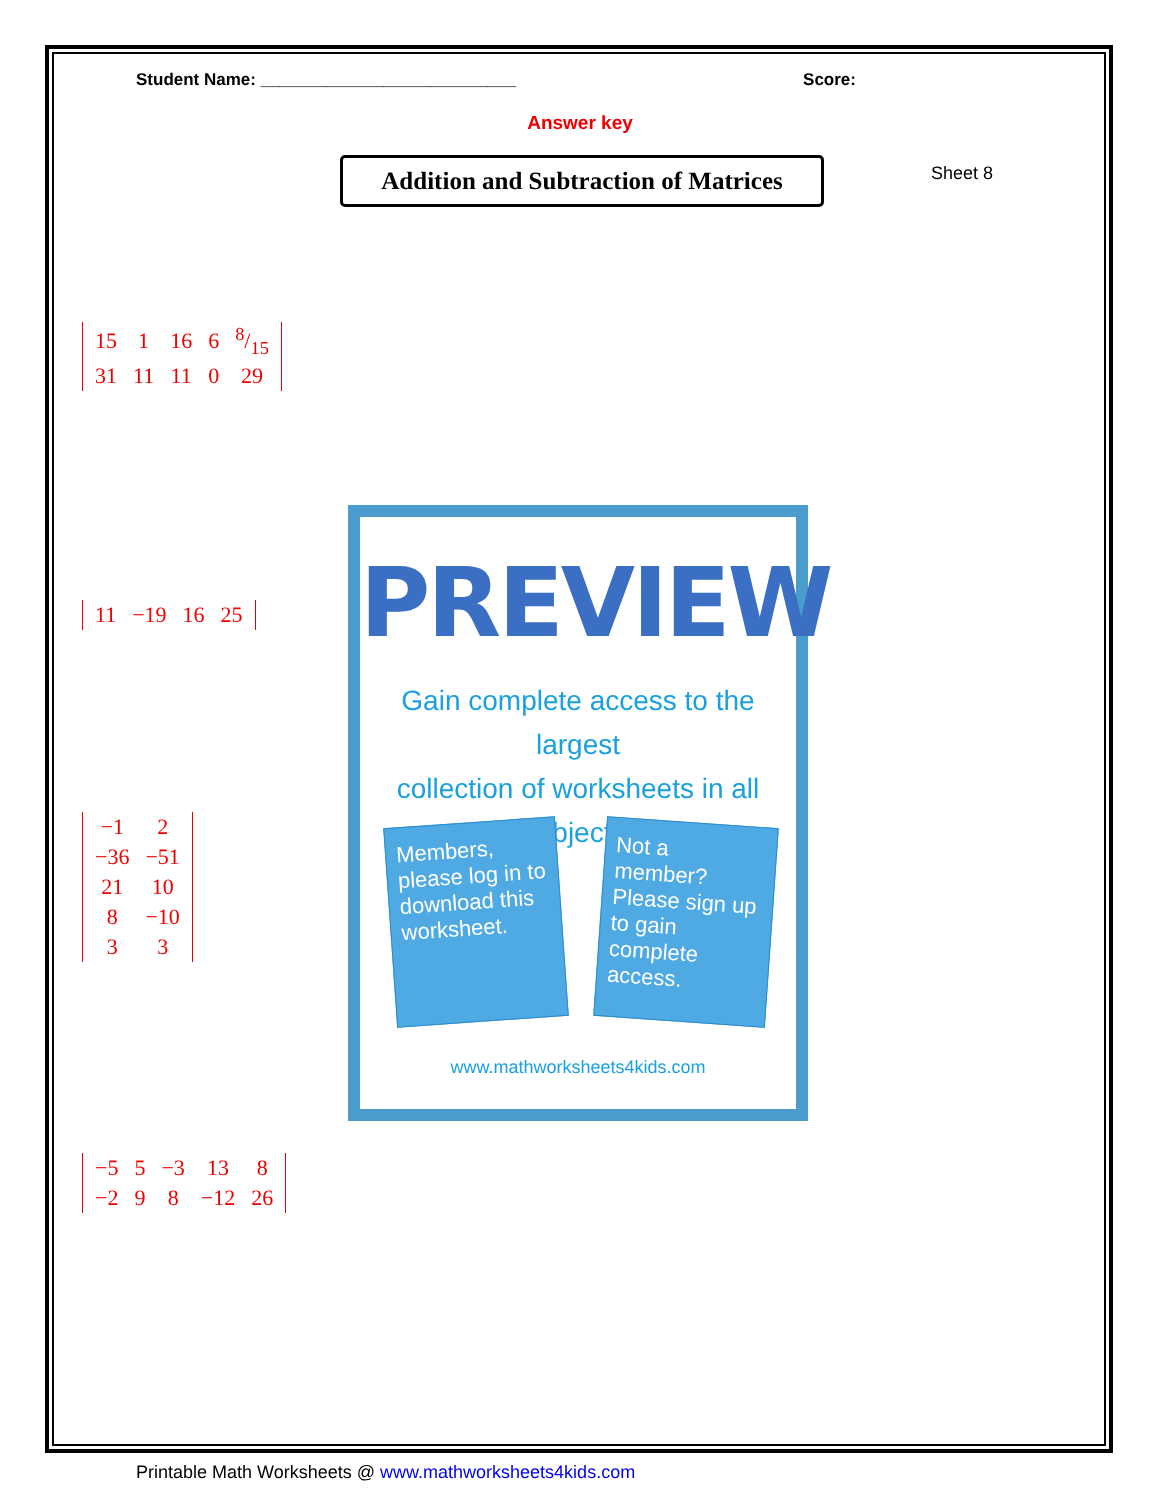Student Name: ___________________________ Score:
Answer key
Addition and Subtraction of Matrices
Sheet 8
| 15 | 1 | 16 | 6 | 8/15 |
| 31 | 11 | 11 | 0 | 29 |
| 11 | −19 | 16 | 25 |
| −1 | 2 |
| −36 | −51 |
| 21 | 10 |
| 8 | −10 |
| 3 | 3 |
| −5 | 5 | −3 | 13 | 8 |
| −2 | 9 | 8 | −12 | 26 |
PREVIEW
Gain complete access to the largest
collection of worksheets in all subjects!
Members, please log in to download this worksheet.
Not a member? Please sign up to gain complete access.
www.mathworksheets4kids.com
Printable Math Worksheets @ www.mathworksheets4kids.com